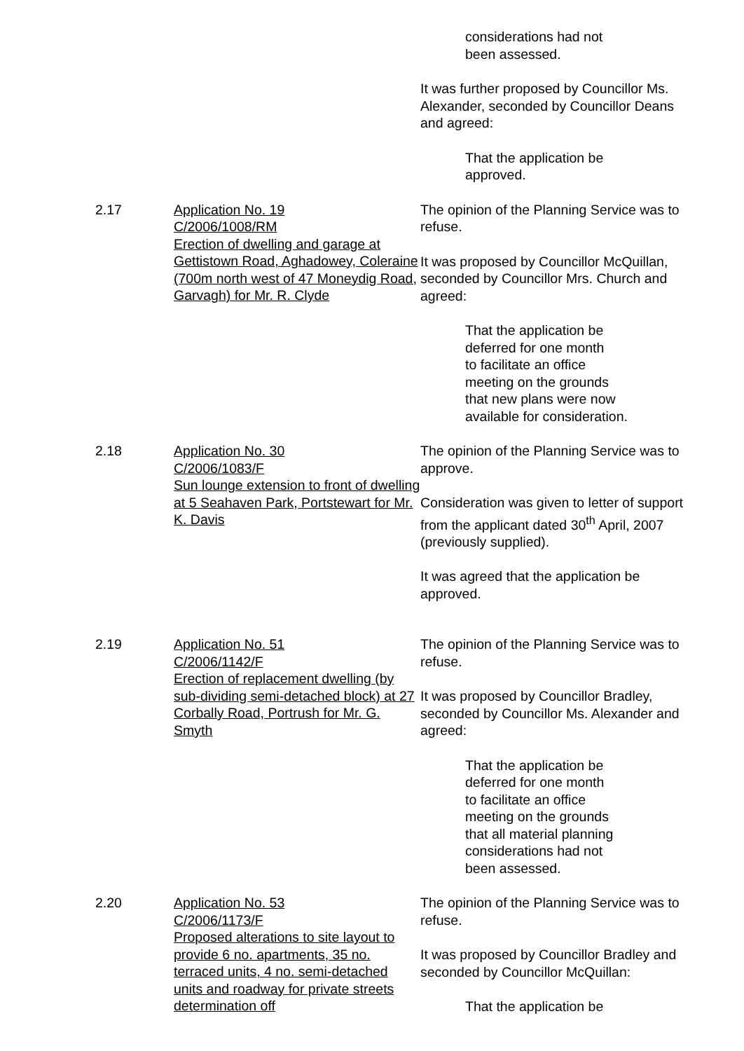considerations had not
been assessed.
It was further proposed by Councillor Ms. Alexander, seconded by Councillor Deans and agreed:
That the application be
approved.
2.17 Application No. 19
C/2006/1008/RM
Erection of dwelling and garage at Gettistown Road, Aghadowey, Coleraine (700m north west of 47 Moneydig Road, Garvagh) for Mr. R. Clyde
The opinion of the Planning Service was to refuse.
It was proposed by Councillor McQuillan, seconded by Councillor Mrs. Church and agreed:
That the application be
deferred for one month
to facilitate an office
meeting on the grounds
that new plans were now
available for consideration.
2.18 Application No. 30
C/2006/1083/F
Sun lounge extension to front of dwelling at 5 Seahaven Park, Portstewart for Mr. K. Davis
The opinion of the Planning Service was to approve.
Consideration was given to letter of support from the applicant dated 30<sup>th</sup> April, 2007 (previously supplied).
It was agreed that the application be approved.
2.19 Application No. 51
C/2006/1142/F
Erection of replacement dwelling (by sub-dividing semi-detached block) at 27 Corbally Road, Portrush for Mr. G. Smyth
The opinion of the Planning Service was to refuse.
It was proposed by Councillor Bradley, seconded by Councillor Ms. Alexander and agreed:
That the application be
deferred for one month
to facilitate an office
meeting on the grounds
that all material planning
considerations had not
been assessed.
2.20 Application No. 53
C/2006/1173/F
Proposed alterations to site layout to provide 6 no. apartments, 35 no. terraced units, 4 no. semi-detached units and roadway for private streets determination off
The opinion of the Planning Service was to refuse.
It was proposed by Councillor Bradley and seconded by Councillor McQuillan:
That the application be